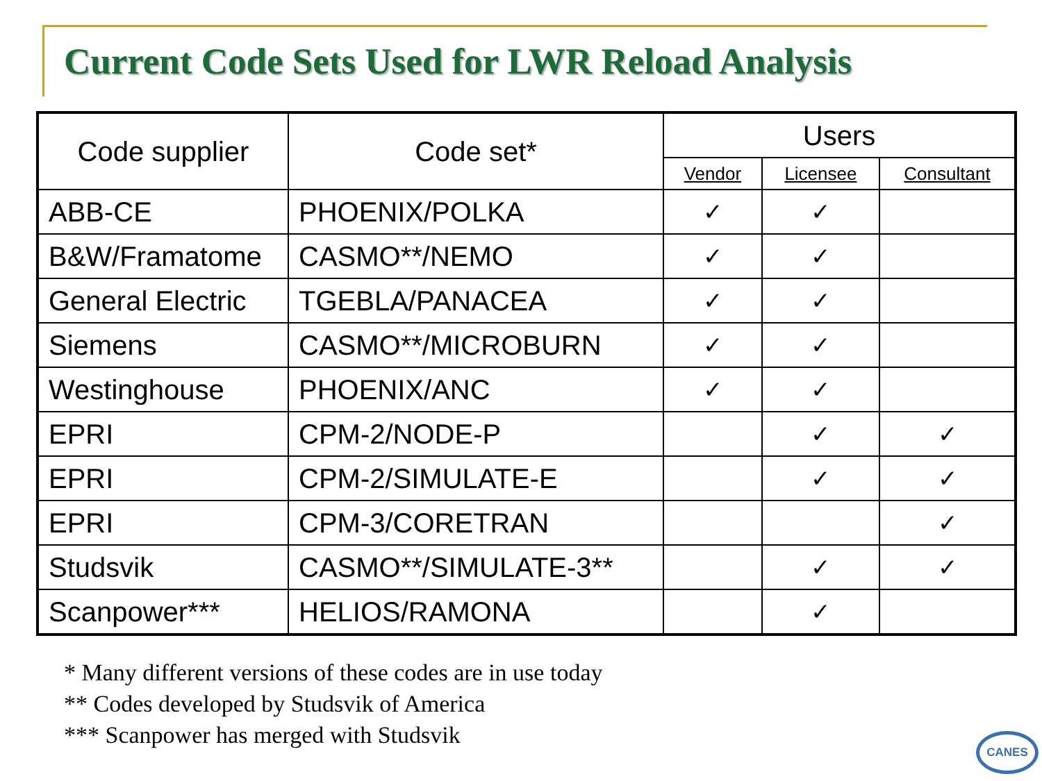Current Code Sets Used for LWR Reload Analysis
| Code supplier | Code set* | Users | | |
| --- | --- | --- | --- | --- |
| | | Vendor | Licensee | Consultant |
| ABB-CE | PHOENIX/POLKA | ✓ | ✓ | |
| B&W/Framatome | CASMO**/NEMO | ✓ | ✓ | |
| General Electric | TGEBLA/PANACEA | ✓ | ✓ | |
| Siemens | CASMO**/MICROBURN | ✓ | ✓ | |
| Westinghouse | PHOENIX/ANC | ✓ | ✓ | |
| EPRI | CPM-2/NODE-P | | ✓ | ✓ |
| EPRI | CPM-2/SIMULATE-E | | ✓ | ✓ |
| EPRI | CPM-3/CORETRAN | | | ✓ |
| Studsvik | CASMO**/SIMULATE-3** | | ✓ | ✓ |
| Scanpower*** | HELIOS/RAMONA | | ✓ | |
* Many different versions of these codes are in use today
** Codes developed by Studsvik of America
*** Scanpower has merged with Studsvik
CANES